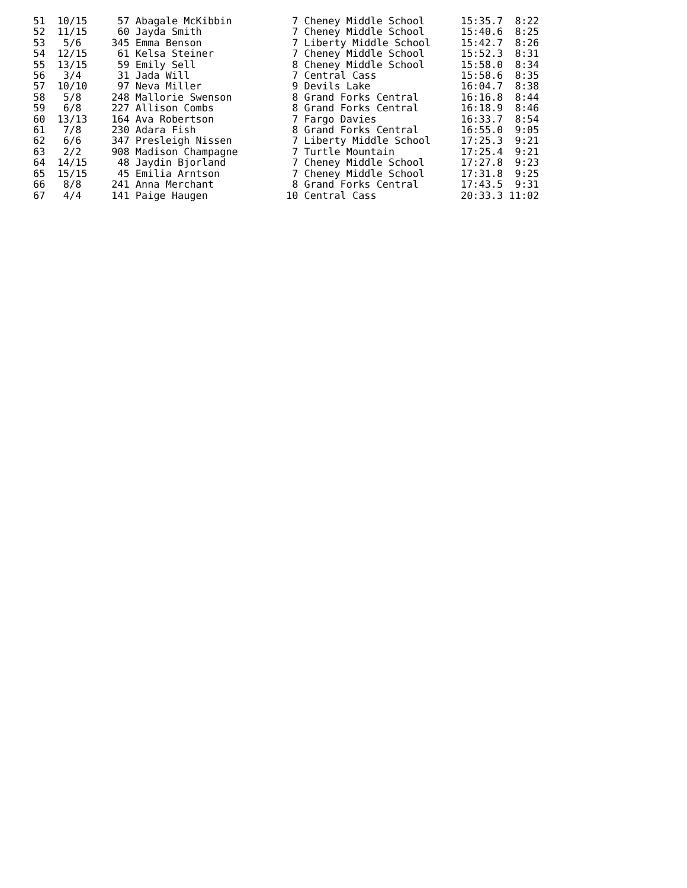51  10/15     57 Abagale McKibbin          7 Cheney Middle School      15:35.7  8:22
52  11/15     60 Jayda Smith               7 Cheney Middle School      15:40.6  8:25
53   5/6     345 Emma Benson               7 Liberty Middle School     15:42.7  8:26
54  12/15     61 Kelsa Steiner             7 Cheney Middle School      15:52.3  8:31
55  13/15     59 Emily Sell                8 Cheney Middle School      15:58.0  8:34
56   3/4      31 Jada Will                 7 Central Cass              15:58.6  8:35
57  10/10     97 Neva Miller               9 Devils Lake               16:04.7  8:38
58   5/8     248 Mallorie Swenson          8 Grand Forks Central       16:16.8  8:44
59   6/8     227 Allison Combs             8 Grand Forks Central       16:18.9  8:46
60  13/13    164 Ava Robertson             7 Fargo Davies              16:33.7  8:54
61   7/8     230 Adara Fish                8 Grand Forks Central       16:55.0  9:05
62   6/6     347 Presleigh Nissen          7 Liberty Middle School     17:25.3  9:21
63   2/2     908 Madison Champagne         7 Turtle Mountain           17:25.4  9:21
64  14/15     48 Jaydin Bjorland           7 Cheney Middle School      17:27.8  9:23
65  15/15     45 Emilia Arntson            7 Cheney Middle School      17:31.8  9:25
66   8/8     241 Anna Merchant             8 Grand Forks Central       17:43.5  9:31
67   4/4     141 Paige Haugen             10 Central Cass              20:33.3 11:02